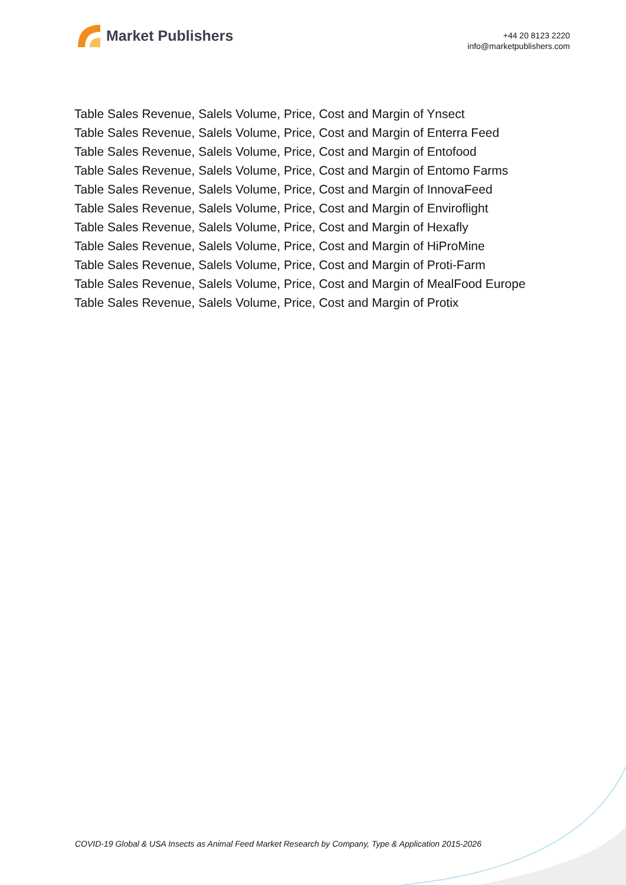Market Publishers
+44 20 8123 2220
info@marketpublishers.com
Table Sales Revenue, Salels Volume, Price, Cost and Margin of Ynsect
Table Sales Revenue, Salels Volume, Price, Cost and Margin of Enterra Feed
Table Sales Revenue, Salels Volume, Price, Cost and Margin of Entofood
Table Sales Revenue, Salels Volume, Price, Cost and Margin of Entomo Farms
Table Sales Revenue, Salels Volume, Price, Cost and Margin of InnovaFeed
Table Sales Revenue, Salels Volume, Price, Cost and Margin of Enviroflight
Table Sales Revenue, Salels Volume, Price, Cost and Margin of Hexafly
Table Sales Revenue, Salels Volume, Price, Cost and Margin of HiProMine
Table Sales Revenue, Salels Volume, Price, Cost and Margin of Proti-Farm
Table Sales Revenue, Salels Volume, Price, Cost and Margin of MealFood Europe
Table Sales Revenue, Salels Volume, Price, Cost and Margin of Protix
COVID-19 Global & USA Insects as Animal Feed Market Research by Company, Type & Application 2015-2026